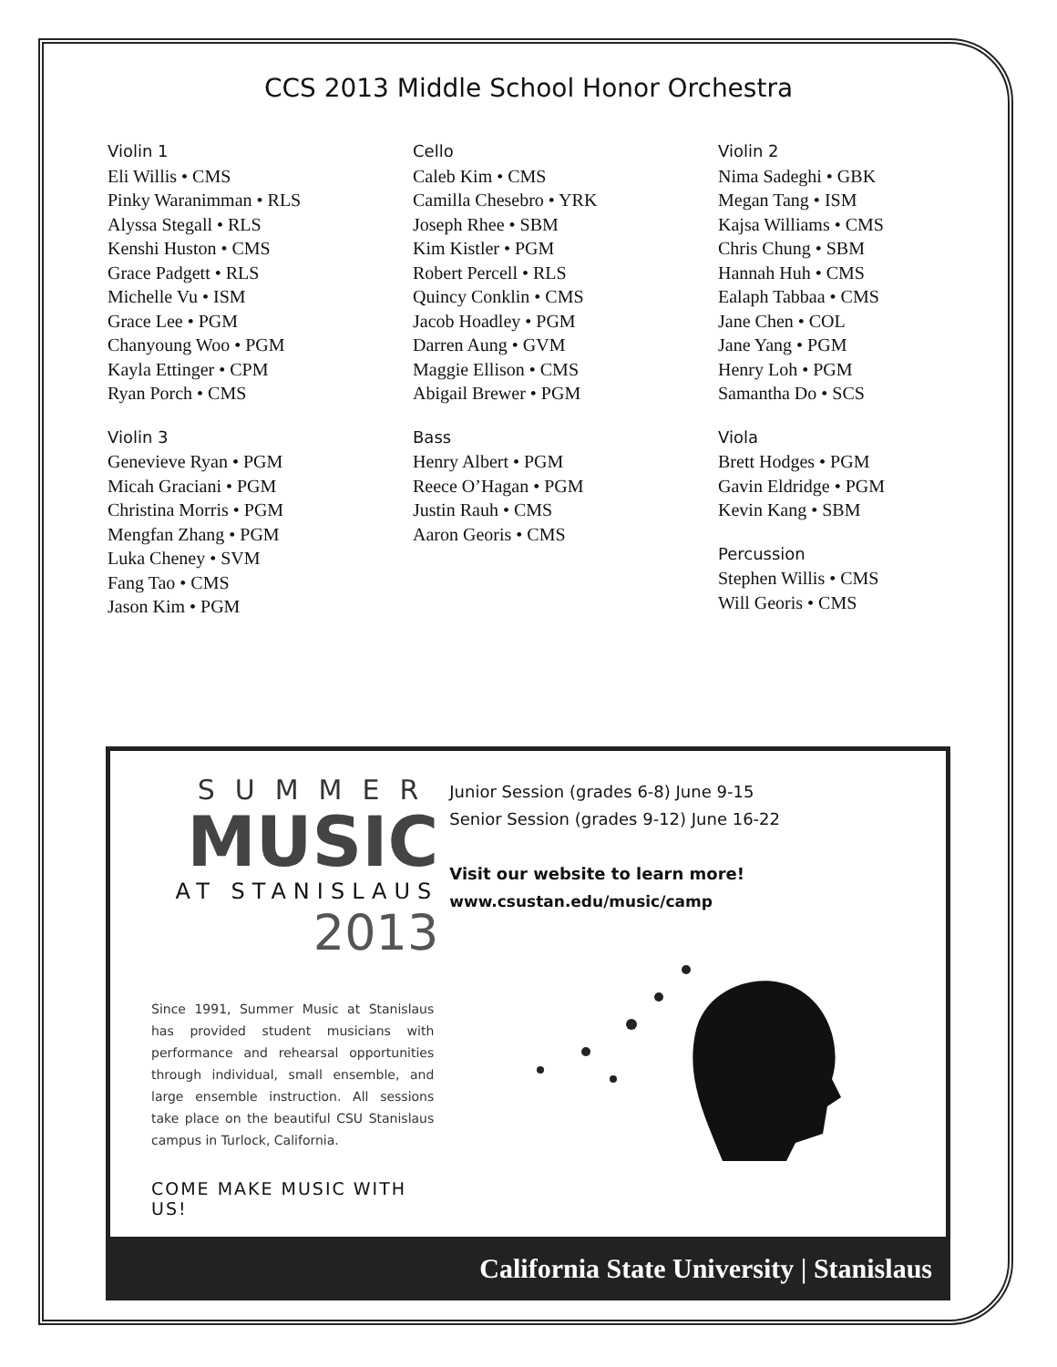CCS 2013 Middle School Honor Orchestra
Violin 1
Eli Willis • CMS
Pinky Waranimman • RLS
Alyssa Stegall • RLS
Kenshi Huston • CMS
Grace Padgett • RLS
Michelle Vu • ISM
Grace Lee • PGM
Chanyoung Woo • PGM
Kayla Ettinger • CPM
Ryan Porch • CMS
Violin 3
Genevieve Ryan • PGM
Micah Graciani • PGM
Christina Morris • PGM
Mengfan Zhang • PGM
Luka Cheney • SVM
Fang Tao • CMS
Jason Kim • PGM
Cello
Caleb Kim • CMS
Camilla Chesebro • YRK
Joseph Rhee • SBM
Kim Kistler • PGM
Robert Percell • RLS
Quincy Conklin • CMS
Jacob Hoadley • PGM
Darren Aung • GVM
Maggie Ellison • CMS
Abigail Brewer • PGM
Bass
Henry Albert • PGM
Reece O’Hagan • PGM
Justin Rauh • CMS
Aaron Georis • CMS
Violin 2
Nima Sadeghi • GBK
Megan Tang • ISM
Kajsa Williams • CMS
Chris Chung • SBM
Hannah Huh • CMS
Ealaph Tabbaa • CMS
Jane Chen • COL
Jane Yang • PGM
Henry Loh • PGM
Samantha Do • SCS
Viola
Brett Hodges • PGM
Gavin Eldridge • PGM
Kevin Kang • SBM
Percussion
Stephen Willis • CMS
Will Georis • CMS
SUMMER
MUSIC
AT STANISLAUS
2013
Since 1991, Summer Music at Stanislaus has provided student musicians with performance and rehearsal opportunities through individual, small ensemble, and large ensemble instruction. All sessions take place on the beautiful CSU Stanislaus campus in Turlock, California.
COME MAKE MUSIC WITH US!
Junior Session (grades 6-8) June 9-15
Senior Session (grades 9-12) June 16-22
Visit our website to learn more!
www.csustan.edu/music/camp
California State University | Stanislaus